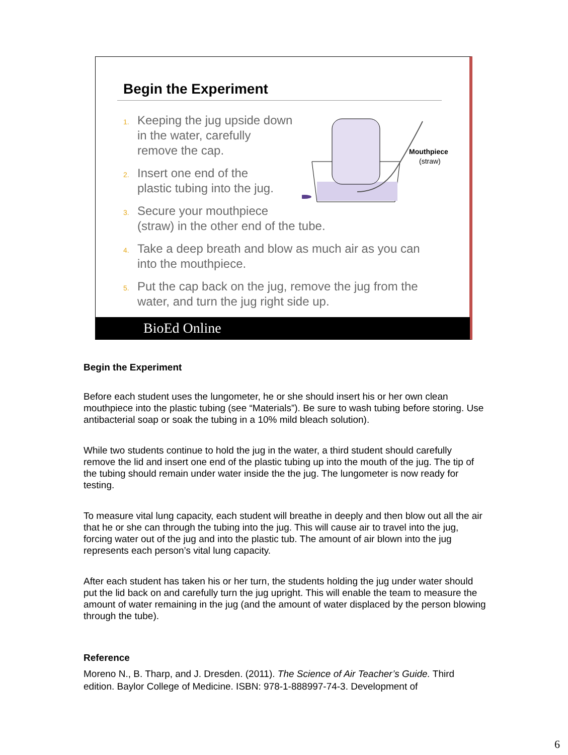Begin the Experiment
1. Keeping the jug upside down
in the water, carefully
remove the cap.
2. Insert one end of the
plastic tubing into the jug.
3. Secure your mouthpiece
(straw) in the other end of the tube.
4. Take a deep breath and blow as much air as you can
into the mouthpiece.
5. Put the cap back on the jug, remove the jug from the
water, and turn the jug right side up.
Mouthpiece
(straw)
BioEd Online
Begin the Experiment
Before each student uses the lungometer, he or she should insert his or her own clean mouthpiece into the plastic tubing (see “Materials”). Be sure to wash tubing before storing. Use antibacterial soap or soak the tubing in a 10% mild bleach solution).
While two students continue to hold the jug in the water, a third student should carefully remove the lid and insert one end of the plastic tubing up into the mouth of the jug. The tip of the tubing should remain under water inside the the jug. The lungometer is now ready for testing.
To measure vital lung capacity, each student will breathe in deeply and then blow out all the air that he or she can through the tubing into the jug. This will cause air to travel into the jug, forcing water out of the jug and into the plastic tub. The amount of air blown into the jug represents each person’s vital lung capacity.
After each student has taken his or her turn, the students holding the jug under water should put the lid back on and carefully turn the jug upright. This will enable the team to measure the amount of water remaining in the jug (and the amount of water displaced by the person blowing through the tube).
Reference
Moreno N., B. Tharp, and J. Dresden. (2011). The Science of Air Teacher’s Guide. Third edition. Baylor College of Medicine. ISBN: 978-1-888997-74-3. Development of
6